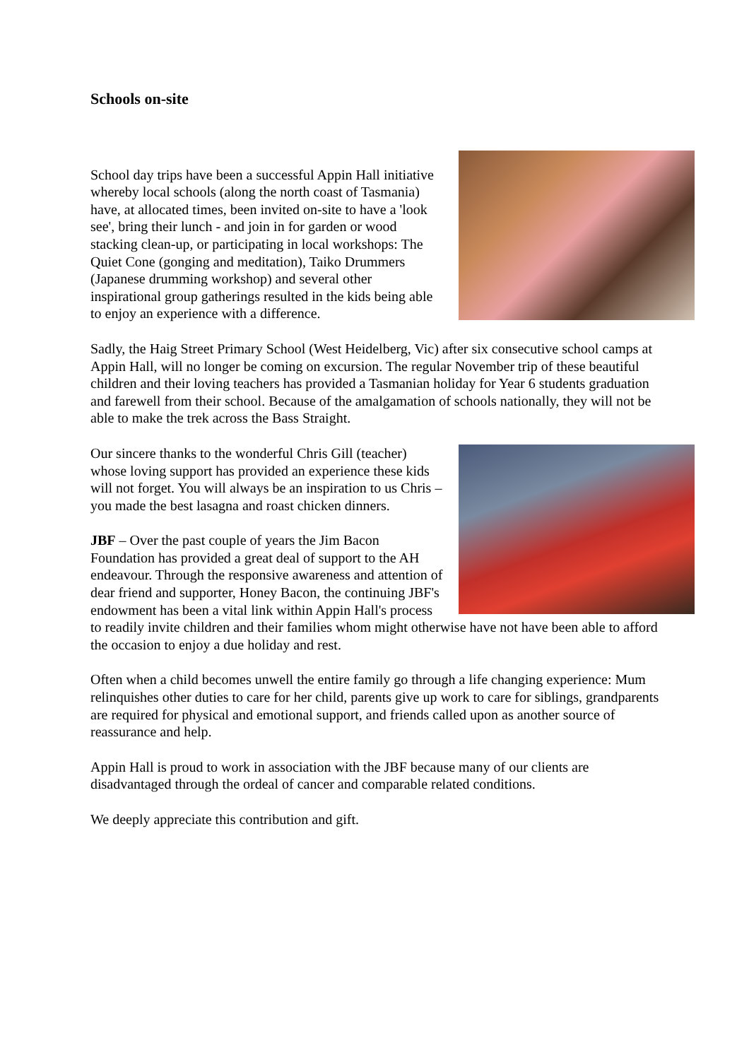Schools on-site
School day trips have been a successful Appin Hall initiative whereby local schools (along the north coast of Tasmania) have, at allocated times, been invited on-site to have a 'look see', bring their lunch - and join in for garden or wood stacking clean-up, or participating in local workshops: The Quiet Cone (gonging and meditation), Taiko Drummers (Japanese drumming workshop) and several other inspirational group gatherings resulted in the kids being able to enjoy an experience with a difference.
Sadly, the Haig Street Primary School (West Heidelberg, Vic) after six consecutive school camps at Appin Hall, will no longer be coming on excursion. The regular November trip of these beautiful children and their loving teachers has provided a Tasmanian holiday for Year 6 students graduation and farewell from their school. Because of the amalgamation of schools nationally, they will not be able to make the trek across the Bass Straight.
Our sincere thanks to the wonderful Chris Gill (teacher) whose loving support has provided an experience these kids will not forget. You will always be an inspiration to us Chris – you made the best lasagna and roast chicken dinners.
JBF – Over the past couple of years the Jim Bacon Foundation has provided a great deal of support to the AH endeavour. Through the responsive awareness and attention of dear friend and supporter, Honey Bacon, the continuing JBF's endowment has been a vital link within Appin Hall's process to readily invite children and their families whom might otherwise have not have been able to afford the occasion to enjoy a due holiday and rest.
Often when a child becomes unwell the entire family go through a life changing experience: Mum relinquishes other duties to care for her child, parents give up work to care for siblings, grandparents are required for physical and emotional support, and friends called upon as another source of reassurance and help.
Appin Hall is proud to work in association with the JBF because many of our clients are disadvantaged through the ordeal of cancer and comparable related conditions.
We deeply appreciate this contribution and gift.